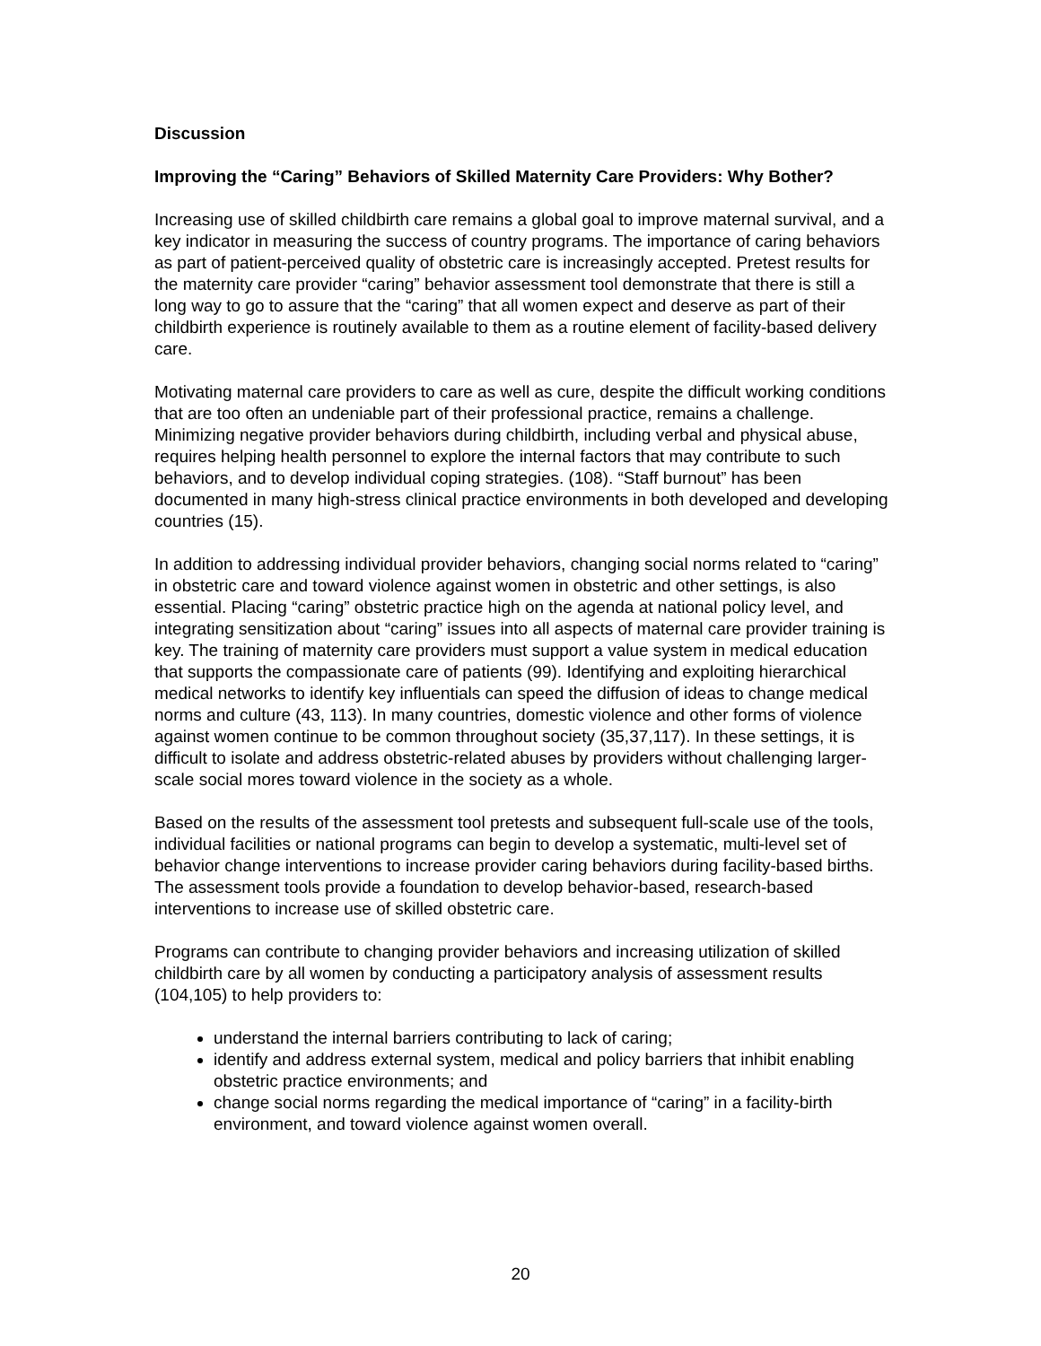Discussion
Improving the “Caring” Behaviors of Skilled Maternity Care Providers: Why Bother?
Increasing use of skilled childbirth care remains a global goal to improve maternal survival, and a key indicator in measuring the success of country programs. The importance of caring behaviors as part of patient-perceived quality of obstetric care is increasingly accepted. Pretest results for the maternity care provider “caring” behavior assessment tool demonstrate that there is still a long way to go to assure that the “caring” that all women expect and deserve as part of their childbirth experience is routinely available to them as a routine element of facility-based delivery care.
Motivating maternal care providers to care as well as cure, despite the difficult working conditions that are too often an undeniable part of their professional practice, remains a challenge. Minimizing negative provider behaviors during childbirth, including verbal and physical abuse, requires helping health personnel to explore the internal factors that may contribute to such behaviors, and to develop individual coping strategies. (108). “Staff burnout” has been documented in many high-stress clinical practice environments in both developed and developing countries (15).
In addition to addressing individual provider behaviors, changing social norms related to “caring” in obstetric care and toward violence against women in obstetric and other settings, is also essential. Placing “caring” obstetric practice high on the agenda at national policy level, and integrating sensitization about “caring” issues into all aspects of maternal care provider training is key. The training of maternity care providers must support a value system in medical education that supports the compassionate care of patients (99). Identifying and exploiting hierarchical medical networks to identify key influentials can speed the diffusion of ideas to change medical norms and culture (43, 113). In many countries, domestic violence and other forms of violence against women continue to be common throughout society (35,37,117). In these settings, it is difficult to isolate and address obstetric-related abuses by providers without challenging larger-scale social mores toward violence in the society as a whole.
Based on the results of the assessment tool pretests and subsequent full-scale use of the tools, individual facilities or national programs can begin to develop a systematic, multi-level set of behavior change interventions to increase provider caring behaviors during facility-based births. The assessment tools provide a foundation to develop behavior-based, research-based interventions to increase use of skilled obstetric care.
Programs can contribute to changing provider behaviors and increasing utilization of skilled childbirth care by all women by conducting a participatory analysis of assessment results (104,105) to help providers to:
understand the internal barriers contributing to lack of caring;
identify and address external system, medical and policy barriers that inhibit enabling obstetric practice environments; and
change social norms regarding the medical importance of “caring” in a facility-birth environment, and toward violence against women overall.
20